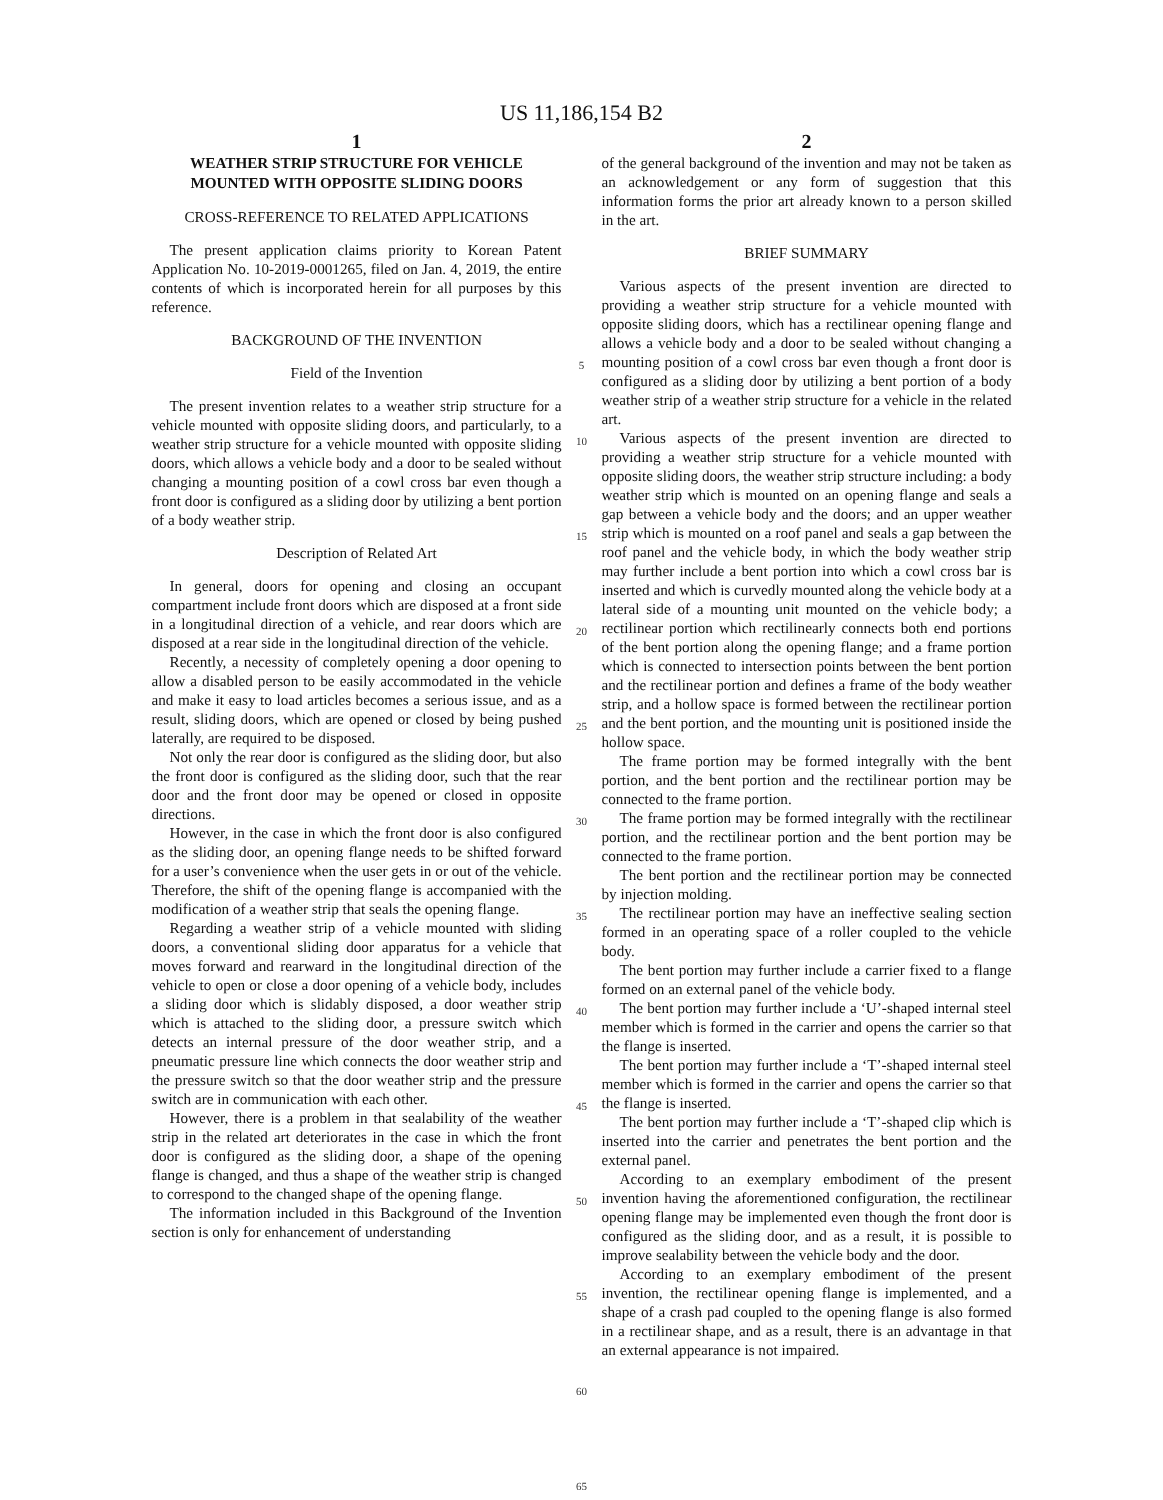US 11,186,154 B2
1
WEATHER STRIP STRUCTURE FOR VEHICLE MOUNTED WITH OPPOSITE SLIDING DOORS
CROSS-REFERENCE TO RELATED APPLICATIONS
The present application claims priority to Korean Patent Application No. 10-2019-0001265, filed on Jan. 4, 2019, the entire contents of which is incorporated herein for all purposes by this reference.
BACKGROUND OF THE INVENTION
Field of the Invention
The present invention relates to a weather strip structure for a vehicle mounted with opposite sliding doors, and particularly, to a weather strip structure for a vehicle mounted with opposite sliding doors, which allows a vehicle body and a door to be sealed without changing a mounting position of a cowl cross bar even though a front door is configured as a sliding door by utilizing a bent portion of a body weather strip.
Description of Related Art
In general, doors for opening and closing an occupant compartment include front doors which are disposed at a front side in a longitudinal direction of a vehicle, and rear doors which are disposed at a rear side in the longitudinal direction of the vehicle.
Recently, a necessity of completely opening a door opening to allow a disabled person to be easily accommodated in the vehicle and make it easy to load articles becomes a serious issue, and as a result, sliding doors, which are opened or closed by being pushed laterally, are required to be disposed.
Not only the rear door is configured as the sliding door, but also the front door is configured as the sliding door, such that the rear door and the front door may be opened or closed in opposite directions.
However, in the case in which the front door is also configured as the sliding door, an opening flange needs to be shifted forward for a user’s convenience when the user gets in or out of the vehicle. Therefore, the shift of the opening flange is accompanied with the modification of a weather strip that seals the opening flange.
Regarding a weather strip of a vehicle mounted with sliding doors, a conventional sliding door apparatus for a vehicle that moves forward and rearward in the longitudinal direction of the vehicle to open or close a door opening of a vehicle body, includes a sliding door which is slidably disposed, a door weather strip which is attached to the sliding door, a pressure switch which detects an internal pressure of the door weather strip, and a pneumatic pressure line which connects the door weather strip and the pressure switch so that the door weather strip and the pressure switch are in communication with each other.
However, there is a problem in that sealability of the weather strip in the related art deteriorates in the case in which the front door is configured as the sliding door, a shape of the opening flange is changed, and thus a shape of the weather strip is changed to correspond to the changed shape of the opening flange.
The information included in this Background of the Invention section is only for enhancement of understanding
5
10
15
20
25
30
35
40
45
50
55
60
65
2
of the general background of the invention and may not be taken as an acknowledgement or any form of suggestion that this information forms the prior art already known to a person skilled in the art.
BRIEF SUMMARY
Various aspects of the present invention are directed to providing a weather strip structure for a vehicle mounted with opposite sliding doors, which has a rectilinear opening flange and allows a vehicle body and a door to be sealed without changing a mounting position of a cowl cross bar even though a front door is configured as a sliding door by utilizing a bent portion of a body weather strip of a weather strip structure for a vehicle in the related art.
Various aspects of the present invention are directed to providing a weather strip structure for a vehicle mounted with opposite sliding doors, the weather strip structure including: a body weather strip which is mounted on an opening flange and seals a gap between a vehicle body and the doors; and an upper weather strip which is mounted on a roof panel and seals a gap between the roof panel and the vehicle body, in which the body weather strip may further include a bent portion into which a cowl cross bar is inserted and which is curvedly mounted along the vehicle body at a lateral side of a mounting unit mounted on the vehicle body; a rectilinear portion which rectilinearly connects both end portions of the bent portion along the opening flange; and a frame portion which is connected to intersection points between the bent portion and the rectilinear portion and defines a frame of the body weather strip, and a hollow space is formed between the rectilinear portion and the bent portion, and the mounting unit is positioned inside the hollow space.
The frame portion may be formed integrally with the bent portion, and the bent portion and the rectilinear portion may be connected to the frame portion.
The frame portion may be formed integrally with the rectilinear portion, and the rectilinear portion and the bent portion may be connected to the frame portion.
The bent portion and the rectilinear portion may be connected by injection molding.
The rectilinear portion may have an ineffective sealing section formed in an operating space of a roller coupled to the vehicle body.
The bent portion may further include a carrier fixed to a flange formed on an external panel of the vehicle body.
The bent portion may further include a ‘U’-shaped internal steel member which is formed in the carrier and opens the carrier so that the flange is inserted.
The bent portion may further include a ‘T’-shaped internal steel member which is formed in the carrier and opens the carrier so that the flange is inserted.
The bent portion may further include a ‘T’-shaped clip which is inserted into the carrier and penetrates the bent portion and the external panel.
According to an exemplary embodiment of the present invention having the aforementioned configuration, the rectilinear opening flange may be implemented even though the front door is configured as the sliding door, and as a result, it is possible to improve sealability between the vehicle body and the door.
According to an exemplary embodiment of the present invention, the rectilinear opening flange is implemented, and a shape of a crash pad coupled to the opening flange is also formed in a rectilinear shape, and as a result, there is an advantage in that an external appearance is not impaired.